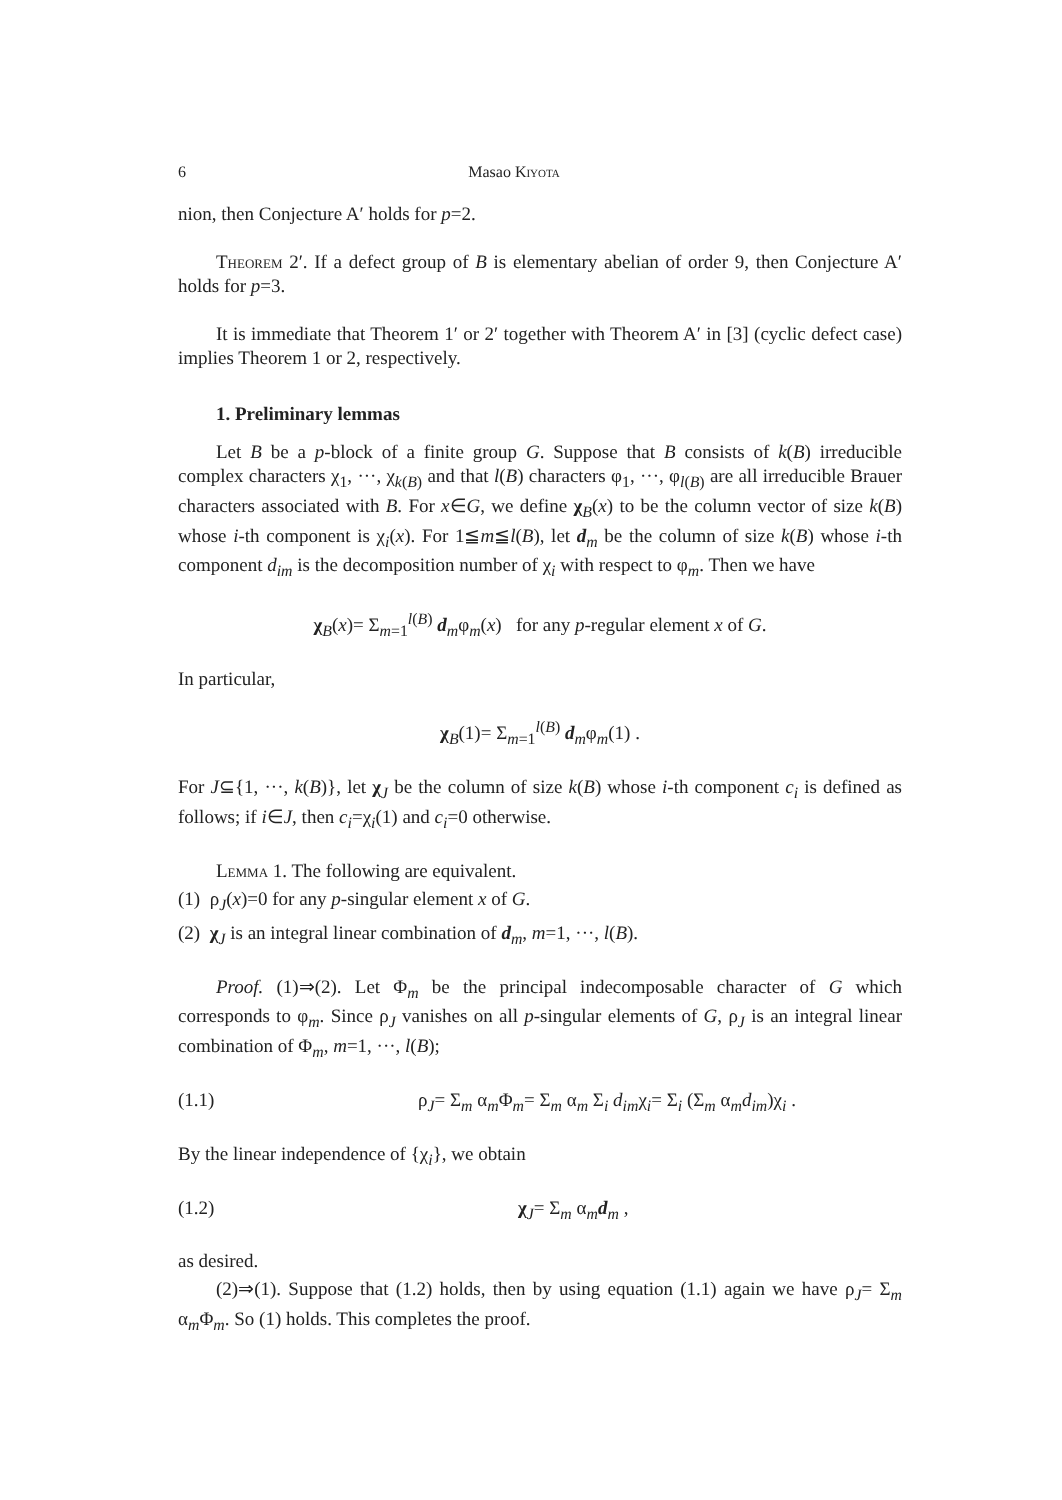6 Masao Kiyota
nion, then Conjecture A′ holds for p=2.
Theorem 2′. If a defect group of B is elementary abelian of order 9, then Conjecture A′ holds for p=3.
It is immediate that Theorem 1′ or 2′ together with Theorem A′ in [3] (cyclic defect case) implies Theorem 1 or 2, respectively.
1. Preliminary lemmas
Let B be a p-block of a finite group G. Suppose that B consists of k(B) irreducible complex characters χ<sub>1</sub>, ···, χ<sub>k(B)</sub> and that l(B) characters φ<sub>1</sub>, ···, φ<sub>l(B)</sub> are all irreducible Brauer characters associated with B. For x∈G, we define χ<sub>B</sub>(x) to be the column vector of size k(B) whose i-th component is χ<sub>i</sub>(x). For 1≦m≦l(B), let d<sub>m</sub> be the column of size k(B) whose i-th component d<sub>im</sub> is the decomposition number of χ<sub>i</sub> with respect to φ<sub>m</sub>. Then we have
χ<sub>B</sub>(x)= Σ<sub>m=1</sub><sup>l(B)</sup> d<sub>m</sub>φ<sub>m</sub>(x) for any p-regular element x of G.
In particular,
χ<sub>B</sub>(1)= Σ<sub>m=1</sub><sup>l(B)</sup> d<sub>m</sub>φ<sub>m</sub>(1) .
For J⊆{1, ···, k(B)}, let χ<sub>J</sub> be the column of size k(B) whose i-th component c<sub>i</sub> is defined as follows; if i∈J, then c<sub>i</sub>=χ<sub>i</sub>(1) and c<sub>i</sub>=0 otherwise.
Lemma 1. The following are equivalent.
(1) ρ<sub>J</sub>(x)=0 for any p-singular element x of G.
(2) χ<sub>J</sub> is an integral linear combination of d<sub>m</sub>, m=1, ···, l(B).
Proof. (1)⇒(2). Let Φ<sub>m</sub> be the principal indecomposable character of G which corresponds to φ<sub>m</sub>. Since ρ<sub>J</sub> vanishes on all p-singular elements of G, ρ<sub>J</sub> is an integral linear combination of Φ<sub>m</sub>, m=1, ···, l(B);
(1.1) ρ<sub>J</sub>= Σ<sub>m</sub> α<sub>m</sub>Φ<sub>m</sub>= Σ<sub>m</sub> α<sub>m</sub> Σ<sub>i</sub> d<sub>im</sub>χ<sub>i</sub>= Σ<sub>i</sub> (Σ<sub>m</sub> α<sub>m</sub>d<sub>im</sub>)χ<sub>i</sub> .
By the linear independence of {χ<sub>i</sub>}, we obtain
(1.2) χ<sub>J</sub>= Σ<sub>m</sub> α<sub>m</sub>d<sub>m</sub> ,
as desired.
(2)⇒(1). Suppose that (1.2) holds, then by using equation (1.1) again we have ρ<sub>J</sub>= Σ<sub>m</sub> α<sub>m</sub>Φ<sub>m</sub>. So (1) holds. This completes the proof.